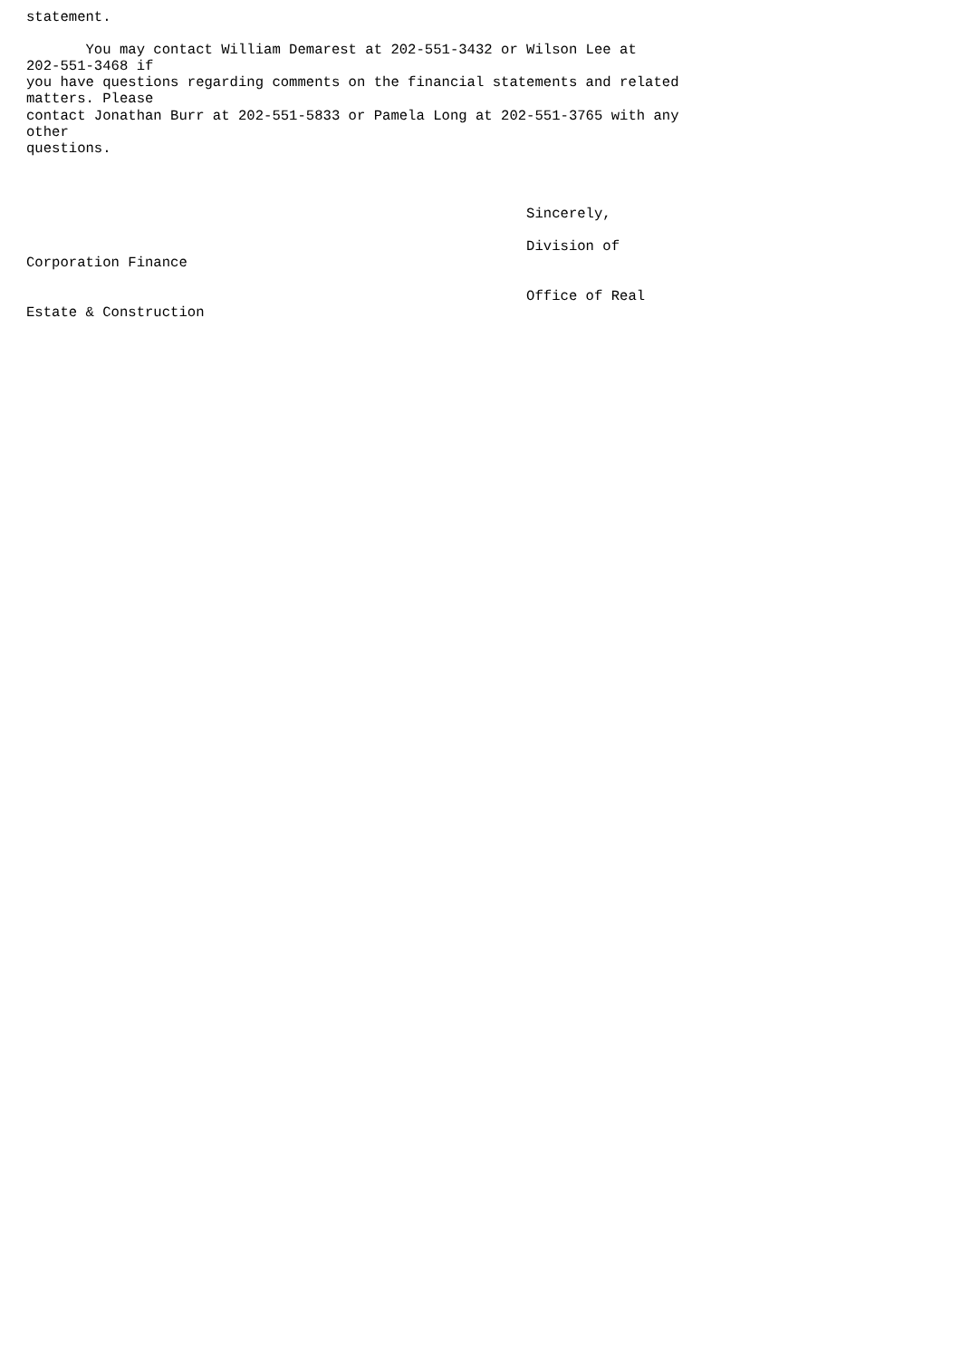statement.

       You may contact William Demarest at 202-551-3432 or Wilson Lee at
202-551-3468 if
you have questions regarding comments on the financial statements and related
matters. Please
contact Jonathan Burr at 202-551-5833 or Pamela Long at 202-551-3765 with any
other
questions.



                                                           Sincerely,

                                                           Division of
Corporation Finance

                                                           Office of Real
Estate & Construction